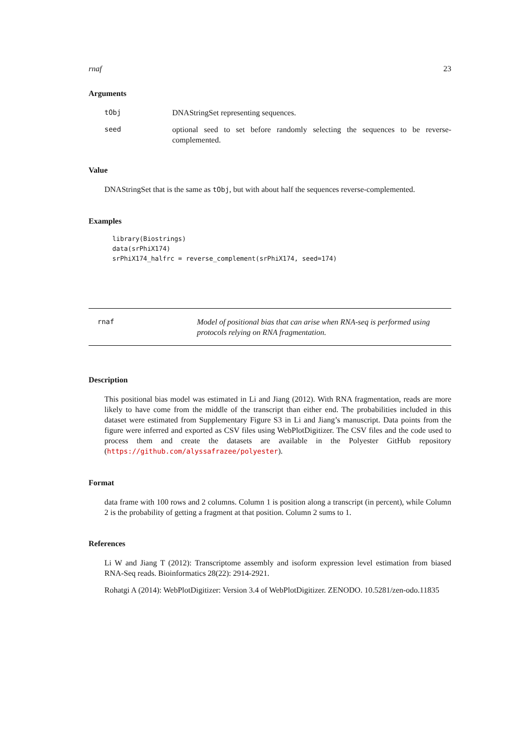rnaf 23
Arguments
tObj DNAStringSet representing sequences.
seed optional seed to set before randomly selecting the sequences to be reverse-complemented.
Value
DNAStringSet that is the same as tObj, but with about half the sequences reverse-complemented.
Examples
library(Biostrings)
data(srPhiX174)
srPhiX174_halfrc = reverse_complement(srPhiX174, seed=174)
rnaf Model of positional bias that can arise when RNA-seq is performed using protocols relying on RNA fragmentation.
Description
This positional bias model was estimated in Li and Jiang (2012). With RNA fragmentation, reads are more likely to have come from the middle of the transcript than either end. The probabilities included in this dataset were estimated from Supplementary Figure S3 in Li and Jiang’s manuscript. Data points from the figure were inferred and exported as CSV files using WebPlotDigitizer. The CSV files and the code used to process them and create the datasets are available in the Polyester GitHub repository (https://github.com/alyssafrazee/polyester).
Format
data frame with 100 rows and 2 columns. Column 1 is position along a transcript (in percent), while Column 2 is the probability of getting a fragment at that position. Column 2 sums to 1.
References
Li W and Jiang T (2012): Transcriptome assembly and isoform expression level estimation from biased RNA-Seq reads. Bioinformatics 28(22): 2914-2921.
Rohatgi A (2014): WebPlotDigitizer: Version 3.4 of WebPlotDigitizer. ZENODO. 10.5281/zen-odo.11835